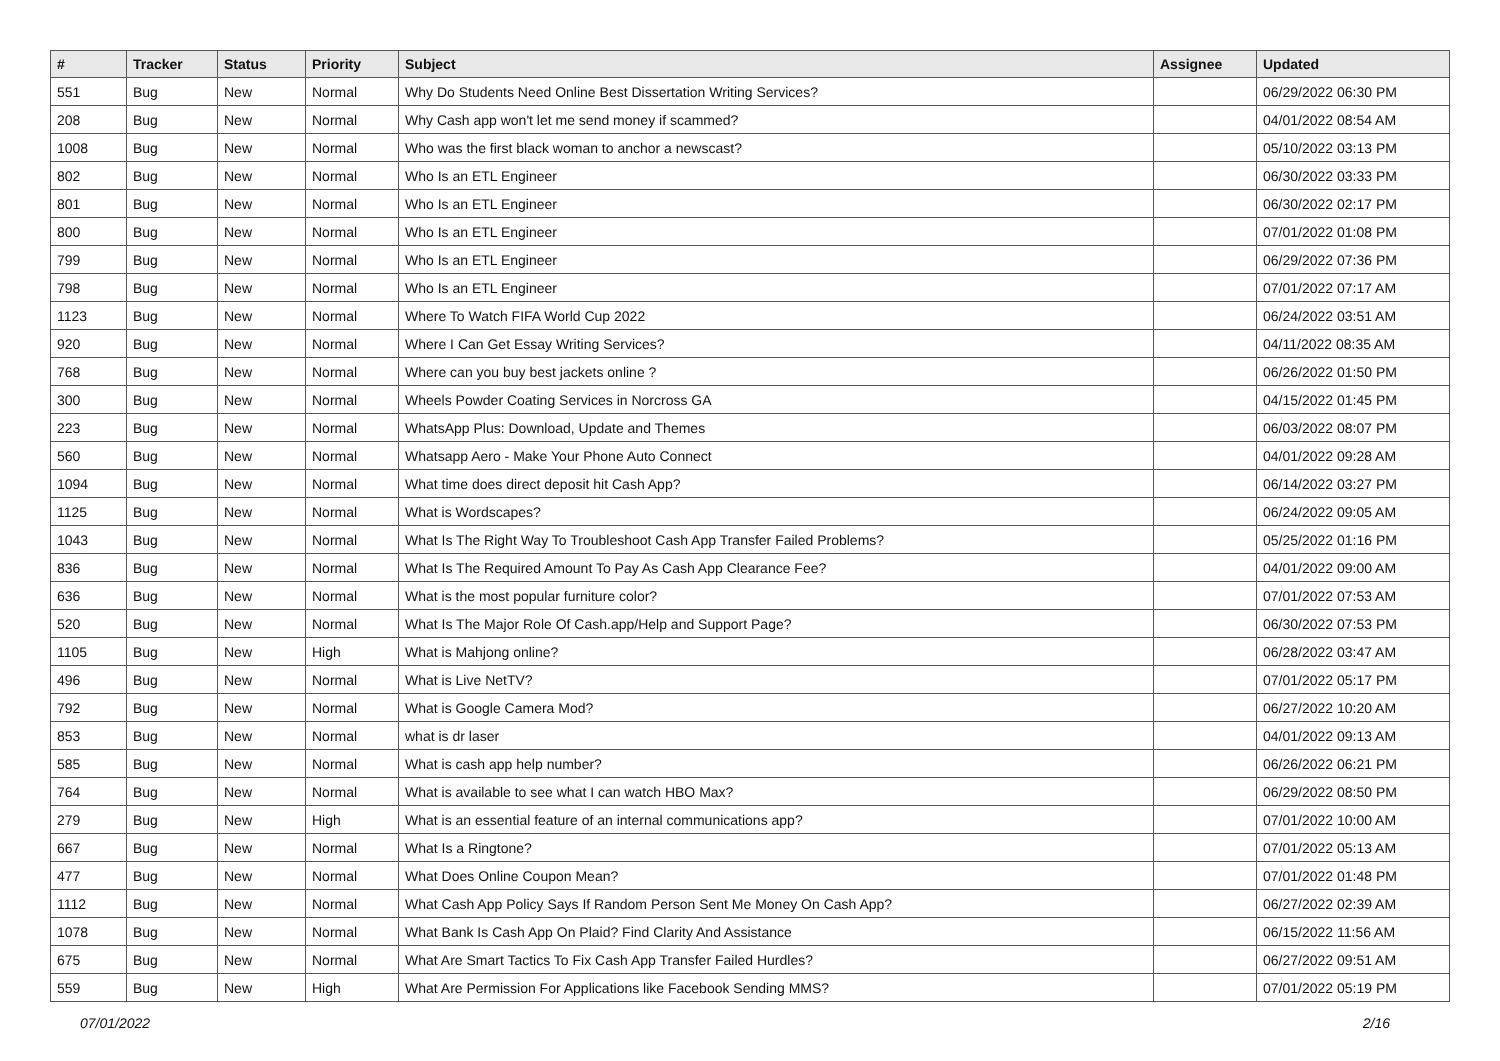| # | Tracker | Status | Priority | Subject | Assignee | Updated |
| --- | --- | --- | --- | --- | --- | --- |
| 551 | Bug | New | Normal | Why Do Students Need Online Best Dissertation Writing Services? | | 06/29/2022 06:30 PM |
| 208 | Bug | New | Normal | Why Cash app won't let me send money if scammed? | | 04/01/2022 08:54 AM |
| 1008 | Bug | New | Normal | Who was the first black woman to anchor a newscast? | | 05/10/2022 03:13 PM |
| 802 | Bug | New | Normal | Who Is an ETL Engineer | | 06/30/2022 03:33 PM |
| 801 | Bug | New | Normal | Who Is an ETL Engineer | | 06/30/2022 02:17 PM |
| 800 | Bug | New | Normal | Who Is an ETL Engineer | | 07/01/2022 01:08 PM |
| 799 | Bug | New | Normal | Who Is an ETL Engineer | | 06/29/2022 07:36 PM |
| 798 | Bug | New | Normal | Who Is an ETL Engineer | | 07/01/2022 07:17 AM |
| 1123 | Bug | New | Normal | Where To Watch FIFA World Cup 2022 | | 06/24/2022 03:51 AM |
| 920 | Bug | New | Normal | Where I Can Get Essay Writing Services? | | 04/11/2022 08:35 AM |
| 768 | Bug | New | Normal | Where can you buy best jackets online ? | | 06/26/2022 01:50 PM |
| 300 | Bug | New | Normal | Wheels Powder Coating Services in Norcross GA | | 04/15/2022 01:45 PM |
| 223 | Bug | New | Normal | WhatsApp Plus: Download, Update and Themes | | 06/03/2022 08:07 PM |
| 560 | Bug | New | Normal | Whatsapp Aero - Make Your Phone Auto Connect | | 04/01/2022 09:28 AM |
| 1094 | Bug | New | Normal | What time does direct deposit hit Cash App? | | 06/14/2022 03:27 PM |
| 1125 | Bug | New | Normal | What is Wordscapes? | | 06/24/2022 09:05 AM |
| 1043 | Bug | New | Normal | What Is The Right Way To Troubleshoot Cash App Transfer Failed Problems? | | 05/25/2022 01:16 PM |
| 836 | Bug | New | Normal | What Is The Required Amount To Pay As Cash App Clearance Fee? | | 04/01/2022 09:00 AM |
| 636 | Bug | New | Normal | What is the most popular furniture color? | | 07/01/2022 07:53 AM |
| 520 | Bug | New | Normal | What Is The Major Role Of Cash.app/Help and Support Page? | | 06/30/2022 07:53 PM |
| 1105 | Bug | New | High | What is Mahjong online? | | 06/28/2022 03:47 AM |
| 496 | Bug | New | Normal | What is Live NetTV? | | 07/01/2022 05:17 PM |
| 792 | Bug | New | Normal | What is Google Camera Mod? | | 06/27/2022 10:20 AM |
| 853 | Bug | New | Normal | what is dr laser | | 04/01/2022 09:13 AM |
| 585 | Bug | New | Normal | What is cash app help number? | | 06/26/2022 06:21 PM |
| 764 | Bug | New | Normal | What is available to see what I can watch HBO Max? | | 06/29/2022 08:50 PM |
| 279 | Bug | New | High | What is an essential feature of an internal communications app? | | 07/01/2022 10:00 AM |
| 667 | Bug | New | Normal | What Is a Ringtone? | | 07/01/2022 05:13 AM |
| 477 | Bug | New | Normal | What Does Online Coupon Mean? | | 07/01/2022 01:48 PM |
| 1112 | Bug | New | Normal | What Cash App Policy Says If Random Person Sent Me Money On Cash App? | | 06/27/2022 02:39 AM |
| 1078 | Bug | New | Normal | What Bank Is Cash App On Plaid? Find Clarity And Assistance | | 06/15/2022 11:56 AM |
| 675 | Bug | New | Normal | What Are Smart Tactics To Fix Cash App Transfer Failed Hurdles? | | 06/27/2022 09:51 AM |
| 559 | Bug | New | High | What Are Permission For Applications like Facebook Sending MMS? | | 07/01/2022 05:19 PM |
07/01/2022 2/16